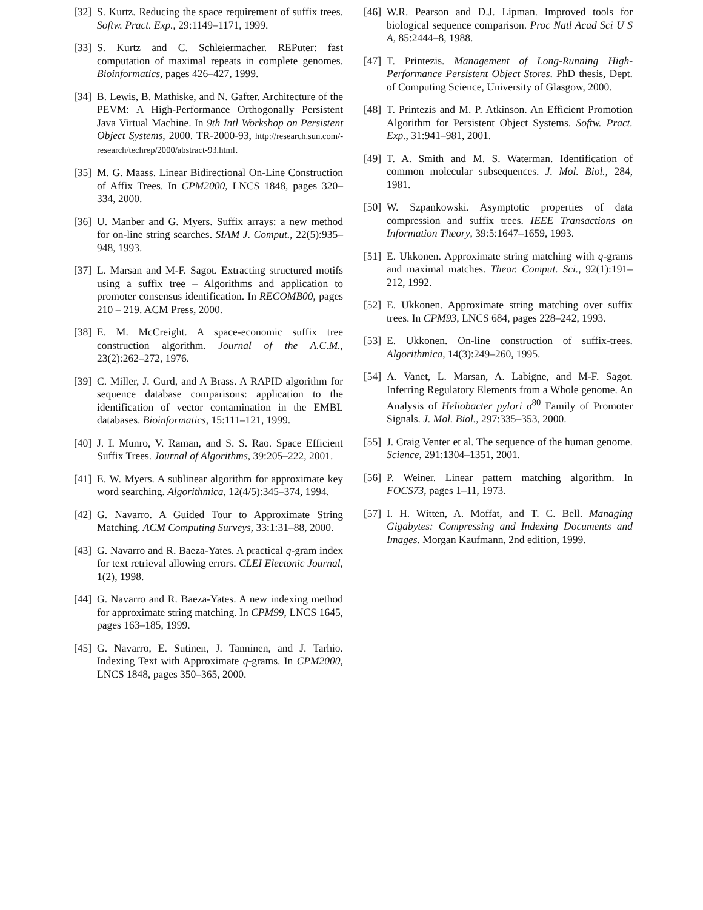[32] S. Kurtz. Reducing the space requirement of suffix trees. Softw. Pract. Exp., 29:1149–1171, 1999.
[33] S. Kurtz and C. Schleiermacher. REPuter: fast computation of maximal repeats in complete genomes. Bioinformatics, pages 426–427, 1999.
[34] B. Lewis, B. Mathiske, and N. Gafter. Architecture of the PEVM: A High-Performance Orthogonally Persistent Java Virtual Machine. In 9th Intl Workshop on Persistent Object Systems, 2000. TR-2000-93, http://research.sun.com/-research/techrep/2000/abstract-93.html.
[35] M. G. Maass. Linear Bidirectional On-Line Construction of Affix Trees. In CPM2000, LNCS 1848, pages 320–334, 2000.
[36] U. Manber and G. Myers. Suffix arrays: a new method for on-line string searches. SIAM J. Comput., 22(5):935–948, 1993.
[37] L. Marsan and M-F. Sagot. Extracting structured motifs using a suffix tree – Algorithms and application to promoter consensus identification. In RECOMB00, pages 210 – 219. ACM Press, 2000.
[38] E. M. McCreight. A space-economic suffix tree construction algorithm. Journal of the A.C.M., 23(2):262–272, 1976.
[39] C. Miller, J. Gurd, and A Brass. A RAPID algorithm for sequence database comparisons: application to the identification of vector contamination in the EMBL databases. Bioinformatics, 15:111–121, 1999.
[40] J. I. Munro, V. Raman, and S. S. Rao. Space Efficient Suffix Trees. Journal of Algorithms, 39:205–222, 2001.
[41] E. W. Myers. A sublinear algorithm for approximate key word searching. Algorithmica, 12(4/5):345–374, 1994.
[42] G. Navarro. A Guided Tour to Approximate String Matching. ACM Computing Surveys, 33:1:31–88, 2000.
[43] G. Navarro and R. Baeza-Yates. A practical q-gram index for text retrieval allowing errors. CLEI Electonic Journal, 1(2), 1998.
[44] G. Navarro and R. Baeza-Yates. A new indexing method for approximate string matching. In CPM99, LNCS 1645, pages 163–185, 1999.
[45] G. Navarro, E. Sutinen, J. Tanninen, and J. Tarhio. Indexing Text with Approximate q-grams. In CPM2000, LNCS 1848, pages 350–365, 2000.
[46] W.R. Pearson and D.J. Lipman. Improved tools for biological sequence comparison. Proc Natl Acad Sci U S A, 85:2444–8, 1988.
[47] T. Printezis. Management of Long-Running High-Performance Persistent Object Stores. PhD thesis, Dept. of Computing Science, University of Glasgow, 2000.
[48] T. Printezis and M. P. Atkinson. An Efficient Promotion Algorithm for Persistent Object Systems. Softw. Pract. Exp., 31:941–981, 2001.
[49] T. A. Smith and M. S. Waterman. Identification of common molecular subsequences. J. Mol. Biol., 284, 1981.
[50] W. Szpankowski. Asymptotic properties of data compression and suffix trees. IEEE Transactions on Information Theory, 39:5:1647–1659, 1993.
[51] E. Ukkonen. Approximate string matching with q-grams and maximal matches. Theor. Comput. Sci., 92(1):191–212, 1992.
[52] E. Ukkonen. Approximate string matching over suffix trees. In CPM93, LNCS 684, pages 228–242, 1993.
[53] E. Ukkonen. On-line construction of suffix-trees. Algorithmica, 14(3):249–260, 1995.
[54] A. Vanet, L. Marsan, A. Labigne, and M-F. Sagot. Inferring Regulatory Elements from a Whole genome. An Analysis of Heliobacter pylori σ<sup>80</sup> Family of Promoter Signals. J. Mol. Biol., 297:335–353, 2000.
[55] J. Craig Venter et al. The sequence of the human genome. Science, 291:1304–1351, 2001.
[56] P. Weiner. Linear pattern matching algorithm. In FOCS73, pages 1–11, 1973.
[57] I. H. Witten, A. Moffat, and T. C. Bell. Managing Gigabytes: Compressing and Indexing Documents and Images. Morgan Kaufmann, 2nd edition, 1999.